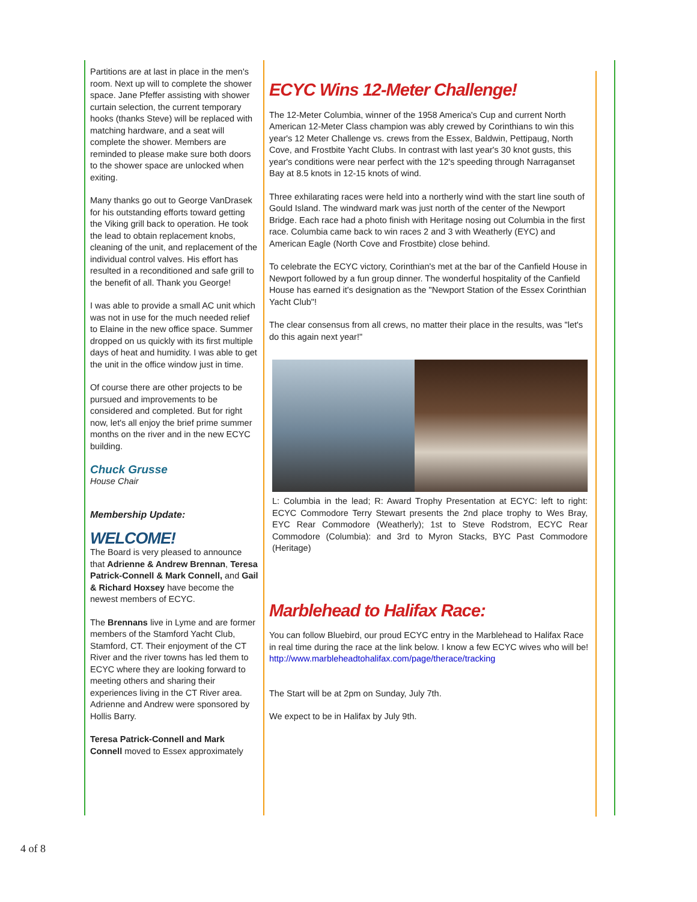Partitions are at last in place in the men's room. Next up will to complete the shower space. Jane Pfeffer assisting with shower curtain selection, the current temporary hooks (thanks Steve) will be replaced with matching hardware, and a seat will complete the shower. Members are reminded to please make sure both doors to the shower space are unlocked when exiting.
Many thanks go out to George VanDrasek for his outstanding efforts toward getting the Viking grill back to operation. He took the lead to obtain replacement knobs, cleaning of the unit, and replacement of the individual control valves. His effort has resulted in a reconditioned and safe grill to the benefit of all. Thank you George!
I was able to provide a small AC unit which was not in use for the much needed relief to Elaine in the new office space. Summer dropped on us quickly with its first multiple days of heat and humidity. I was able to get the unit in the office window just in time.
Of course there are other projects to be pursued and improvements to be considered and completed. But for right now, let's all enjoy the brief prime summer months on the river and in the new ECYC building.
Chuck Grusse
House Chair
Membership Update:
WELCOME!
The Board is very pleased to announce that Adrienne & Andrew Brennan, Teresa Patrick-Connell & Mark Connell, and Gail & Richard Hoxsey have become the newest members of ECYC.
The Brennans live in Lyme and are former members of the Stamford Yacht Club, Stamford, CT. Their enjoyment of the CT River and the river towns has led them to ECYC where they are looking forward to meeting others and sharing their experiences living in the CT River area. Adrienne and Andrew were sponsored by Hollis Barry.
Teresa Patrick-Connell and Mark Connell moved to Essex approximately
ECYC Wins 12-Meter Challenge!
The 12-Meter Columbia, winner of the 1958 America's Cup and current North American 12-Meter Class champion was ably crewed by Corinthians to win this year's 12 Meter Challenge vs. crews from the Essex, Baldwin, Pettipaug, North Cove, and Frostbite Yacht Clubs. In contrast with last year's 30 knot gusts, this year's conditions were near perfect with the 12's speeding through Narraganset Bay at 8.5 knots in 12-15 knots of wind.
Three exhilarating races were held into a northerly wind with the start line south of Gould Island. The windward mark was just north of the center of the Newport Bridge. Each race had a photo finish with Heritage nosing out Columbia in the first race. Columbia came back to win races 2 and 3 with Weatherly (EYC) and American Eagle (North Cove and Frostbite) close behind.
To celebrate the ECYC victory, Corinthian's met at the bar of the Canfield House in Newport followed by a fun group dinner. The wonderful hospitality of the Canfield House has earned it's designation as the "Newport Station of the Essex Corinthian Yacht Club"!
The clear consensus from all crews, no matter their place in the results, was "let's do this again next year!"
L: Columbia in the lead; R: Award Trophy Presentation at ECYC: left to right: ECYC Commodore Terry Stewart presents the 2nd place trophy to Wes Bray, EYC Rear Commodore (Weatherly); 1st to Steve Rodstrom, ECYC Rear Commodore (Columbia): and 3rd to Myron Stacks, BYC Past Commodore (Heritage)
Marblehead to Halifax Race:
You can follow Bluebird, our proud ECYC entry in the Marblehead to Halifax Race in real time during the race at the link below. I know a few ECYC wives who will be!
http://www.marbleheadtohalifax.com/page/therace/tracking
The Start will be at 2pm on Sunday, July 7th.
We expect to be in Halifax by July 9th.
4 of 8